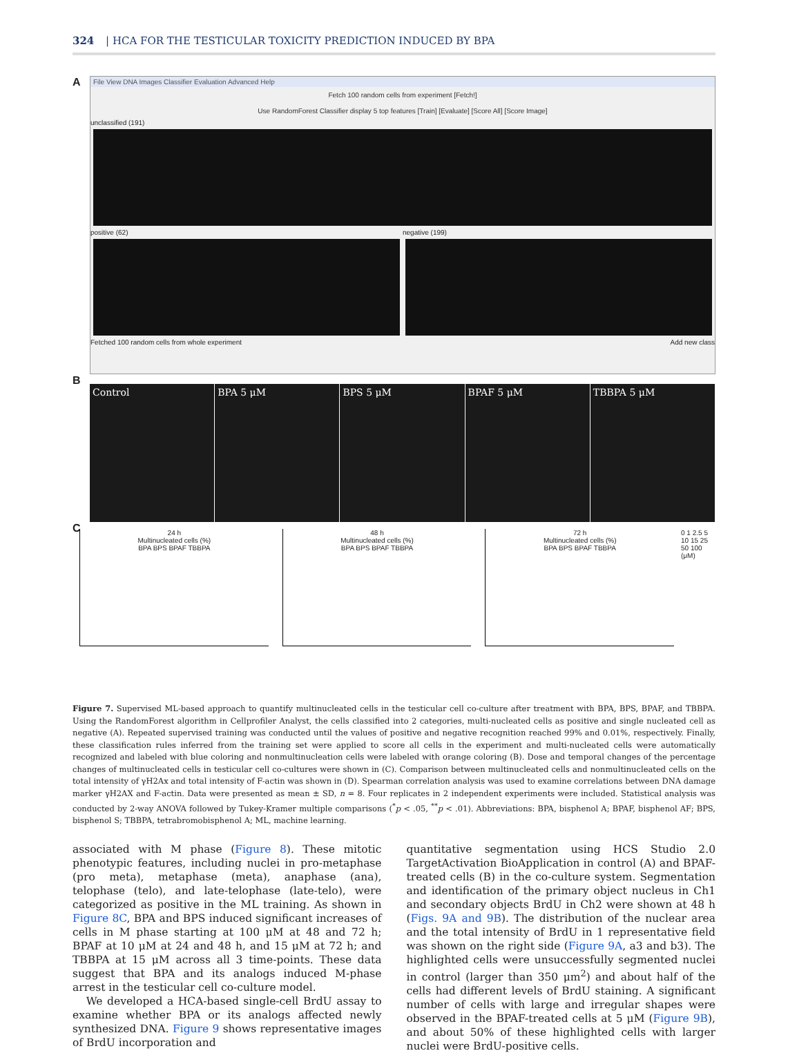324 | HCA FOR THE TESTICULAR TOXICITY PREDICTION INDUCED BY BPA
A
File View DNA Images Classifier Evaluation Advanced Help
Fetch 100 random cells from experiment [Fetch!]
Use RandomForest Classifier display 5 top features [Train] [Evaluate] [Score All] [Score Image]
unclassified (191)
positive (62) negative (199)
Fetched 100 random cells from whole experiment Add new class
B
Control BPA 5 μM BPS 5 μM BPAF 5 μM TBBPA 5 μM
C
24 h
Multinucleated cells (%)
BPA BPS BPAF TBBPA
48 h
Multinucleated cells (%)
BPA BPS BPAF TBBPA
72 h
Multinucleated cells (%)
BPA BPS BPAF TBBPA
0 1 2.5 5 10 15 25 50 100 (μM)
Figure 7. Supervised ML-based approach to quantify multinucleated cells in the testicular cell co-culture after treatment with BPA, BPS, BPAF, and TBBPA. Using the RandomForest algorithm in Cellprofiler Analyst, the cells classified into 2 categories, multi-nucleated cells as positive and single nucleated cell as negative (A). Repeated supervised training was conducted until the values of positive and negative recognition reached 99% and 0.01%, respectively. Finally, these classification rules inferred from the training set were applied to score all cells in the experiment and multi-nucleated cells were automatically recognized and labeled with blue coloring and nonmultinucleation cells were labeled with orange coloring (B). Dose and temporal changes of the percentage changes of multinucleated cells in testicular cell co-cultures were shown in (C). Comparison between multinucleated cells and nonmultinucleated cells on the total intensity of γH2Ax and total intensity of F-actin was shown in (D). Spearman correlation analysis was used to examine correlations between DNA damage marker γH2AX and F-actin. Data were presented as mean ± SD, n = 8. Four replicates in 2 independent experiments were included. Statistical analysis was conducted by 2-way ANOVA followed by Tukey-Kramer multiple comparisons (<sup>*</sup>p < .05, <sup>**</sup>p < .01). Abbreviations: BPA, bisphenol A; BPAF, bisphenol AF; BPS, bisphenol S; TBBPA, tetrabromobisphenol A; ML, machine learning.
associated with M phase (Figure 8). These mitotic phenotypic features, including nuclei in pro-metaphase (pro meta), metaphase (meta), anaphase (ana), telophase (telo), and late-telophase (late-telo), were categorized as positive in the ML training. As shown in Figure 8C, BPA and BPS induced significant increases of cells in M phase starting at 100 μM at 48 and 72 h; BPAF at 10 μM at 24 and 48 h, and 15 μM at 72 h; and TBBPA at 15 μM across all 3 time-points. These data suggest that BPA and its analogs induced M-phase arrest in the testicular cell co-culture model.
We developed a HCA-based single-cell BrdU assay to examine whether BPA or its analogs affected newly synthesized DNA. Figure 9 shows representative images of BrdU incorporation and
quantitative segmentation using HCS Studio 2.0 TargetActivation BioApplication in control (A) and BPAF-treated cells (B) in the co-culture system. Segmentation and identification of the primary object nucleus in Ch1 and secondary objects BrdU in Ch2 were shown at 48 h (Figs. 9A and 9B). The distribution of the nuclear area and the total intensity of BrdU in 1 representative field was shown on the right side (Figure 9A, a3 and b3). The highlighted cells were unsuccessfully segmented nuclei in control (larger than 350 μm<sup>2</sup>) and about half of the cells had different levels of BrdU staining. A significant number of cells with large and irregular shapes were observed in the BPAF-treated cells at 5 μM (Figure 9B), and about 50% of these highlighted cells with larger nuclei were BrdU-positive cells.